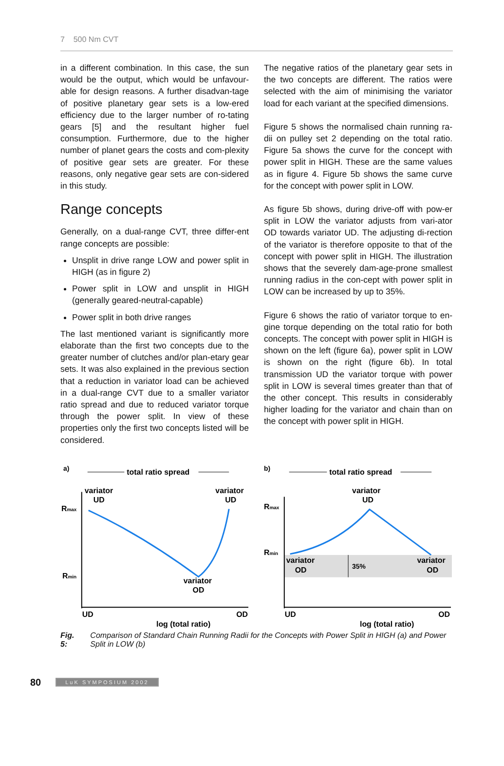7 500 Nm CVT
in a different combination. In this case, the sun would be the output, which would be unfavour-able for design reasons. A further disadvan-tage of positive planetary gear sets is a low-ered efficiency due to the larger number of ro-tating gears [5] and the resultant higher fuel consumption. Furthermore, due to the higher number of planet gears the costs and com-plexity of positive gear sets are greater. For these reasons, only negative gear sets are con-sidered in this study.
Range concepts
Generally, on a dual-range CVT, three differ-ent range concepts are possible:
Unsplit in drive range LOW and power split in HIGH (as in figure 2)
Power split in LOW and unsplit in HIGH (generally geared-neutral-capable)
Power split in both drive ranges
The last mentioned variant is significantly more elaborate than the first two concepts due to the greater number of clutches and/or plan-etary gear sets. It was also explained in the previous section that a reduction in variator load can be achieved in a dual-range CVT due to a smaller variator ratio spread and due to reduced variator torque through the power split. In view of these properties only the first two concepts listed will be considered.
The negative ratios of the planetary gear sets in the two concepts are different. The ratios were selected with the aim of minimising the variator load for each variant at the specified dimensions.
Figure 5 shows the normalised chain running ra-dii on pulley set 2 depending on the total ratio. Figure 5a shows the curve for the concept with power split in HIGH. These are the same values as in figure 4. Figure 5b shows the same curve for the concept with power split in LOW.
As figure 5b shows, during drive-off with pow-er split in LOW the variator adjusts from vari-ator OD towards variator UD. The adjusting di-rection of the variator is therefore opposite to that of the concept with power split in HIGH. The illustration shows that the severely dam-age-prone smallest running radius in the con-cept with power split in LOW can be increased by up to 35%.
Figure 6 shows the ratio of variator torque to en-gine torque depending on the total ratio for both concepts. The concept with power split in HIGH is shown on the left (figure 6a), power split in LOW is shown on the right (figure 6b). In total transmission UD the variator torque with power split in LOW is several times greater than that of the other concept. This results in considerably higher loading for the variator and chain than on the concept with power split in HIGH.
a)
total ratio spread
variator
UD
variator
UD
Rmax
Rmin
variator
OD
UD
OD
log (total ratio)
b)
total ratio spread
variator
UD
Rmax
Rmin
variator
OD
variator
OD
35%
UD
OD
log (total ratio)
Fig. 5: Comparison of Standard Chain Running Radii for the Concepts with Power Split in HIGH (a) and Power Split in LOW (b)
80 LuK SYMPOSIUM 2002